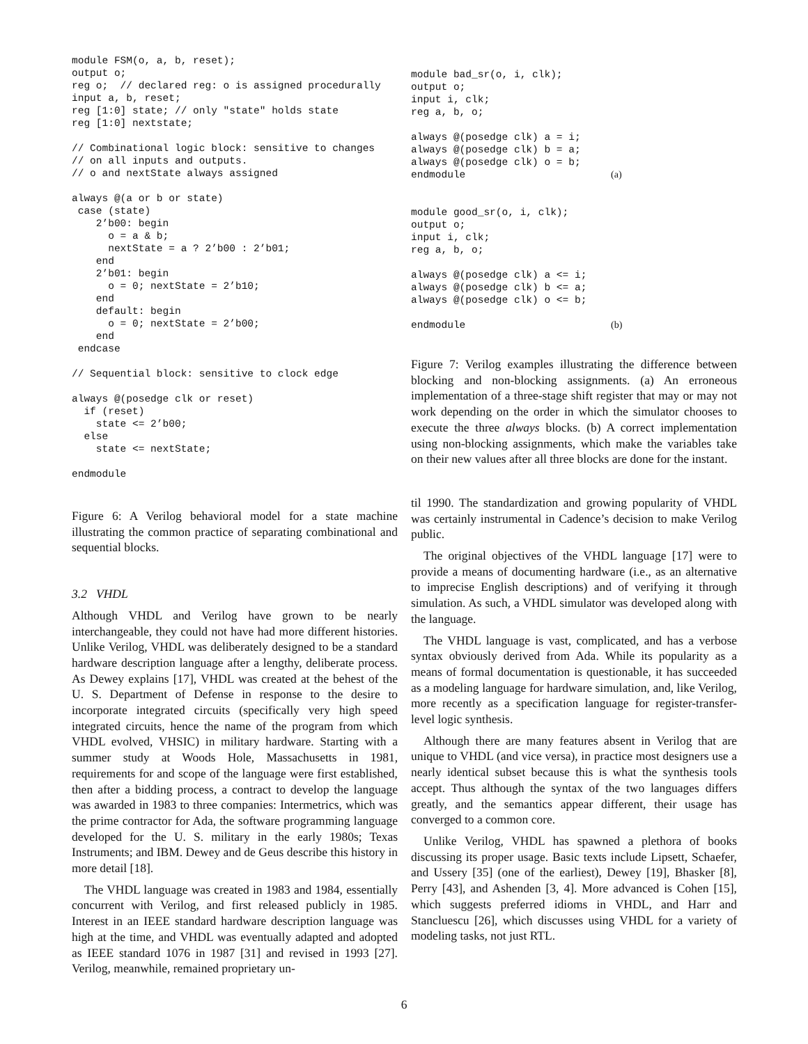module FSM(o, a, b, reset);
output o;
reg o;  // declared reg: o is assigned procedurally
input a, b, reset;
reg [1:0] state; // only "state" holds state
reg [1:0] nextstate;

// Combinational logic block: sensitive to changes
// on all inputs and outputs.
// o and nextState always assigned

always @(a or b or state)
 case (state)
    2’b00: begin
      o = a & b;
      nextState = a ? 2’b00 : 2’b01;
    end
    2’b01: begin
      o = 0; nextState = 2’b10;
    end
    default: begin
      o = 0; nextState = 2’b00;
    end
 endcase

// Sequential block: sensitive to clock edge

always @(posedge clk or reset)
  if (reset)
    state <= 2’b00;
  else
    state <= nextState;

endmodule
Figure 6: A Verilog behavioral model for a state machine illustrating the common practice of separating combinational and sequential blocks.
3.2 VHDL
Although VHDL and Verilog have grown to be nearly interchangeable, they could not have had more different histories. Unlike Verilog, VHDL was deliberately designed to be a standard hardware description language after a lengthy, deliberate process. As Dewey explains [17], VHDL was created at the behest of the U. S. Department of Defense in response to the desire to incorporate integrated circuits (specifically very high speed integrated circuits, hence the name of the program from which VHDL evolved, VHSIC) in military hardware. Starting with a summer study at Woods Hole, Massachusetts in 1981, requirements for and scope of the language were first established, then after a bidding process, a contract to develop the language was awarded in 1983 to three companies: Intermetrics, which was the prime contractor for Ada, the software programming language developed for the U. S. military in the early 1980s; Texas Instruments; and IBM. Dewey and de Geus describe this history in more detail [18].
The VHDL language was created in 1983 and 1984, essentially concurrent with Verilog, and first released publicly in 1985. Interest in an IEEE standard hardware description language was high at the time, and VHDL was eventually adapted and adopted as IEEE standard 1076 in 1987 [31] and revised in 1993 [27]. Verilog, meanwhile, remained proprietary un-
module bad_sr(o, i, clk);
output o;
input i, clk;
reg a, b, o;

always @(posedge clk) a = i;
always @(posedge clk) b = a;
always @(posedge clk) o = b;
endmodule (a)


module good_sr(o, i, clk);
output o;
input i, clk;
reg a, b, o;

always @(posedge clk) a <= i;
always @(posedge clk) b <= a;
always @(posedge clk) o <= b;

endmodule (b)
Figure 7: Verilog examples illustrating the difference between blocking and non-blocking assignments. (a) An erroneous implementation of a three-stage shift register that may or may not work depending on the order in which the simulator chooses to execute the three always blocks. (b) A correct implementation using non-blocking assignments, which make the variables take on their new values after all three blocks are done for the instant.
til 1990. The standardization and growing popularity of VHDL was certainly instrumental in Cadence’s decision to make Verilog public.
The original objectives of the VHDL language [17] were to provide a means of documenting hardware (i.e., as an alternative to imprecise English descriptions) and of verifying it through simulation. As such, a VHDL simulator was developed along with the language.
The VHDL language is vast, complicated, and has a verbose syntax obviously derived from Ada. While its popularity as a means of formal documentation is questionable, it has succeeded as a modeling language for hardware simulation, and, like Verilog, more recently as a specification language for register-transfer-level logic synthesis.
Although there are many features absent in Verilog that are unique to VHDL (and vice versa), in practice most designers use a nearly identical subset because this is what the synthesis tools accept. Thus although the syntax of the two languages differs greatly, and the semantics appear different, their usage has converged to a common core.
Unlike Verilog, VHDL has spawned a plethora of books discussing its proper usage. Basic texts include Lipsett, Schaefer, and Ussery [35] (one of the earliest), Dewey [19], Bhasker [8], Perry [43], and Ashenden [3, 4]. More advanced is Cohen [15], which suggests preferred idioms in VHDL, and Harr and Stancluescu [26], which discusses using VHDL for a variety of modeling tasks, not just RTL.
6